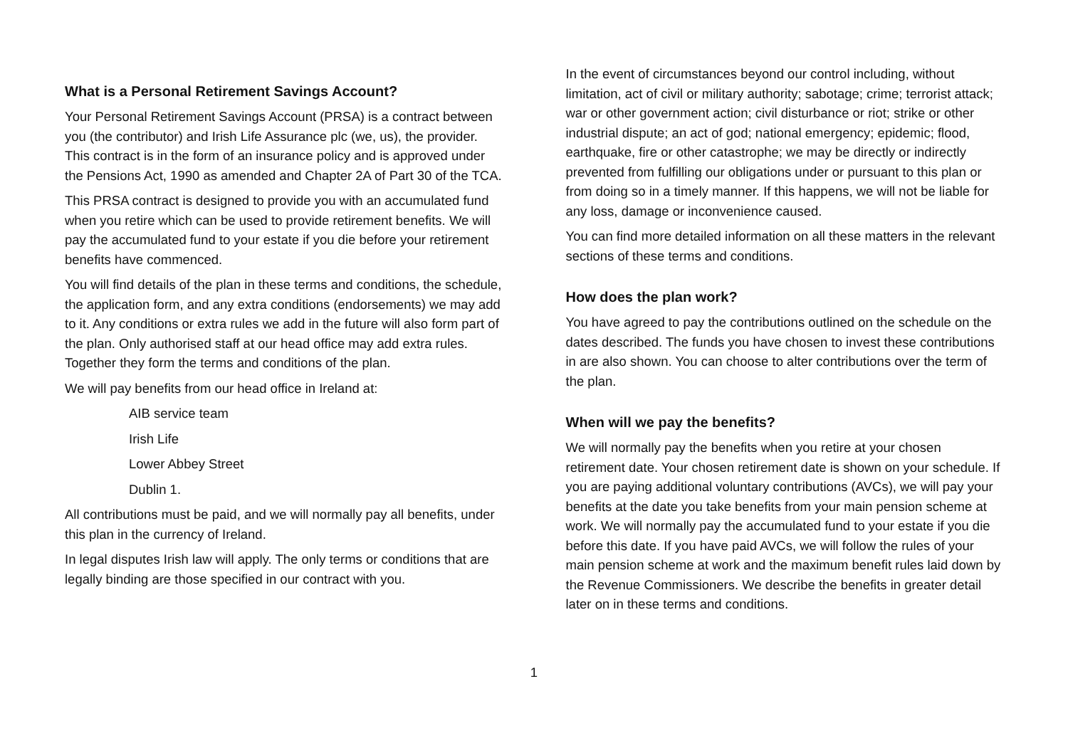What is a Personal Retirement Savings Account?
Your Personal Retirement Savings Account (PRSA) is a contract between you (the contributor) and Irish Life Assurance plc (we, us), the provider. This contract is in the form of an insurance policy and is approved under the Pensions Act, 1990 as amended and Chapter 2A of Part 30 of the TCA.
This PRSA contract is designed to provide you with an accumulated fund when you retire which can be used to provide retirement benefits. We will pay the accumulated fund to your estate if you die before your retirement benefits have commenced.
You will find details of the plan in these terms and conditions, the schedule, the application form, and any extra conditions (endorsements) we may add to it. Any conditions or extra rules we add in the future will also form part of the plan. Only authorised staff at our head office may add extra rules. Together they form the terms and conditions of the plan.
We will pay benefits from our head office in Ireland at:
AIB service team
Irish Life
Lower Abbey Street
Dublin 1.
All contributions must be paid, and we will normally pay all benefits, under this plan in the currency of Ireland.
In legal disputes Irish law will apply. The only terms or conditions that are legally binding are those specified in our contract with you.
In the event of circumstances beyond our control including, without limitation, act of civil or military authority; sabotage; crime; terrorist attack; war or other government action; civil disturbance or riot; strike or other industrial dispute; an act of god; national emergency; epidemic; flood, earthquake, fire or other catastrophe; we may be directly or indirectly prevented from fulfilling our obligations under or pursuant to this plan or from doing so in a timely manner. If this happens, we will not be liable for any loss, damage or inconvenience caused.
You can find more detailed information on all these matters in the relevant sections of these terms and conditions.
How does the plan work?
You have agreed to pay the contributions outlined on the schedule on the dates described. The funds you have chosen to invest these contributions in are also shown. You can choose to alter contributions over the term of the plan.
When will we pay the benefits?
We will normally pay the benefits when you retire at your chosen retirement date. Your chosen retirement date is shown on your schedule. If you are paying additional voluntary contributions (AVCs), we will pay your benefits at the date you take benefits from your main pension scheme at work. We will normally pay the accumulated fund to your estate if you die before this date. If you have paid AVCs, we will follow the rules of your main pension scheme at work and the maximum benefit rules laid down by the Revenue Commissioners. We describe the benefits in greater detail later on in these terms and conditions.
1